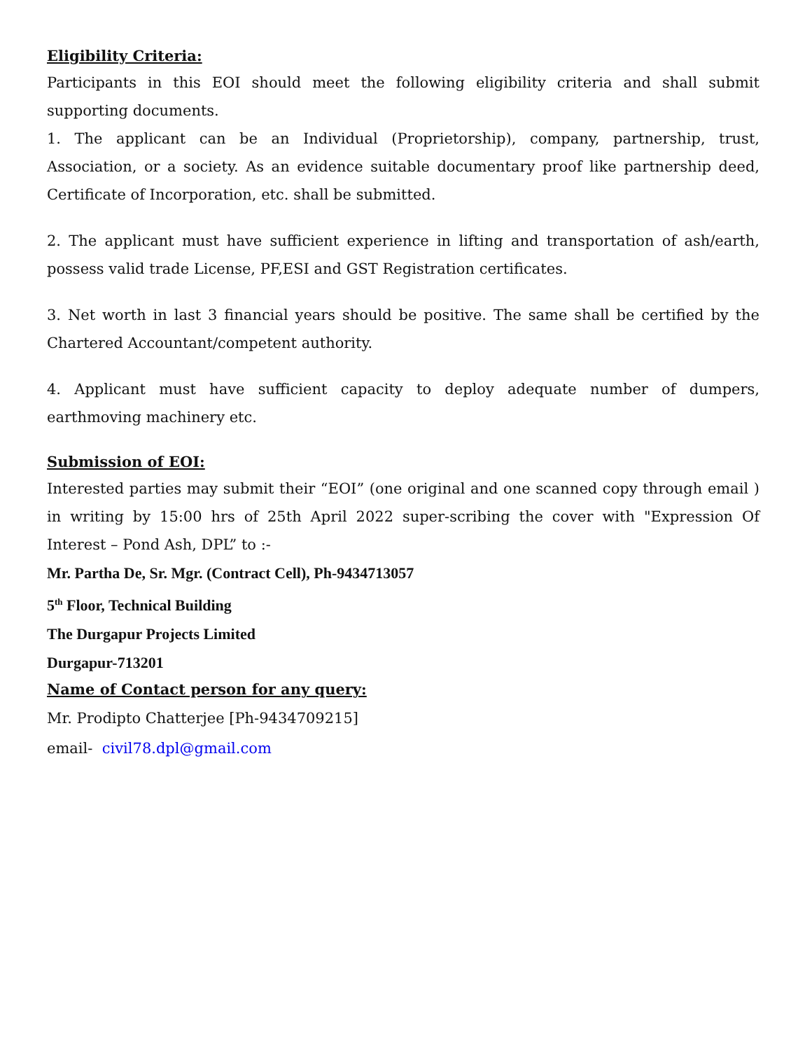Eligibility Criteria:
Participants in this EOI should meet the following eligibility criteria and shall submit supporting documents.
1. The applicant can be an Individual (Proprietorship), company, partnership, trust, Association, or a society. As an evidence suitable documentary proof like partnership deed, Certificate of Incorporation, etc. shall be submitted.
2. The applicant must have sufficient experience in lifting and transportation of ash/earth, possess valid trade License, PF,ESI and GST Registration certificates.
3. Net worth in last 3 financial years should be positive. The same shall be certified by the Chartered Accountant/competent authority.
4. Applicant must have sufficient capacity to deploy adequate number of dumpers, earthmoving machinery etc.
Submission of EOI:
Interested parties may submit their “EOI” (one original and one scanned copy through email ) in writing by 15:00 hrs of 25th April 2022 super-scribing the cover with "Expression Of Interest – Pond Ash, DPL” to :-
Mr. Partha De, Sr. Mgr. (Contract Cell), Ph-9434713057
5<sup>th</sup> Floor, Technical Building
The Durgapur Projects Limited
Durgapur-713201
Name of Contact person for any query:
Mr. Prodipto Chatterjee [Ph-9434709215]
email- civil78.dpl@gmail.com